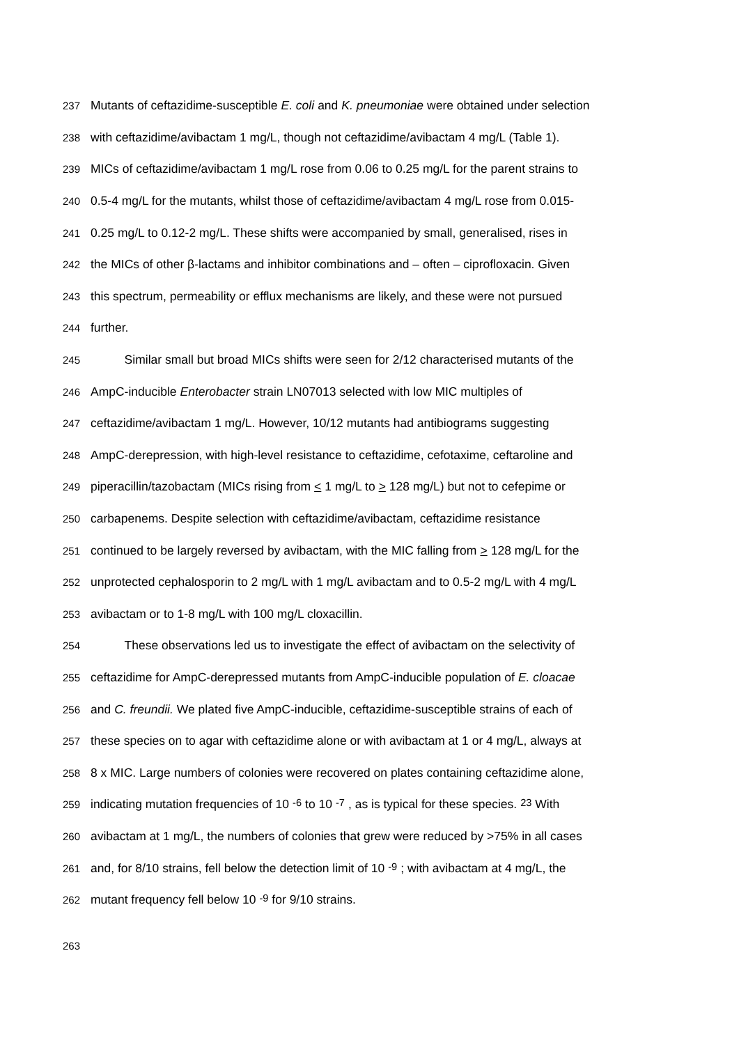237
Mutants of ceftazidime-susceptible E. coli and K. pneumoniae were obtained under selection
238
with ceftazidime/avibactam 1 mg/L, though not ceftazidime/avibactam 4 mg/L (Table 1).
239
MICs of ceftazidime/avibactam 1 mg/L rose from 0.06 to 0.25 mg/L for the parent strains to
240
0.5-4 mg/L for the mutants, whilst those of ceftazidime/avibactam 4 mg/L rose from 0.015-
241
0.25 mg/L to 0.12-2 mg/L. These shifts were accompanied by small, generalised, rises in
242
the MICs of other β-lactams and inhibitor combinations and – often – ciprofloxacin. Given
243
this spectrum, permeability or efflux mechanisms are likely, and these were not pursued
244
further.
245
Similar small but broad MICs shifts were seen for 2/12 characterised mutants of the
246
AmpC-inducible Enterobacter strain LN07013 selected with low MIC multiples of
247
ceftazidime/avibactam 1 mg/L. However, 10/12 mutants had antibiograms suggesting
248
AmpC-derepression, with high-level resistance to ceftazidime, cefotaxime, ceftaroline and
249
piperacillin/tazobactam (MICs rising from < 1 mg/L to > 128 mg/L) but not to cefepime or
250
carbapenems. Despite selection with ceftazidime/avibactam, ceftazidime resistance
251
continued to be largely reversed by avibactam, with the MIC falling from > 128 mg/L for the
252
unprotected cephalosporin to 2 mg/L with 1 mg/L avibactam and to 0.5-2 mg/L with 4 mg/L
253
avibactam or to 1-8 mg/L with 100 mg/L cloxacillin.
254
These observations led us to investigate the effect of avibactam on the selectivity of
255
ceftazidime for AmpC-derepressed mutants from AmpC-inducible population of E. cloacae
256
and C. freundii. We plated five AmpC-inducible, ceftazidime-susceptible strains of each of
257
these species on to agar with ceftazidime alone or with avibactam at 1 or 4 mg/L, always at
258
8 x MIC. Large numbers of colonies were recovered on plates containing ceftazidime alone,
259
indicating mutation frequencies of 10<sup>-6</sup> to 10<sup>-7</sup>, as is typical for these species.<sup>23</sup> With
260
avibactam at 1 mg/L, the numbers of colonies that grew were reduced by >75% in all cases
261
and, for 8/10 strains, fell below the detection limit of 10<sup>-9</sup>; with avibactam at 4 mg/L, the
262
mutant frequency fell below 10<sup>-9</sup> for 9/10 strains.
263